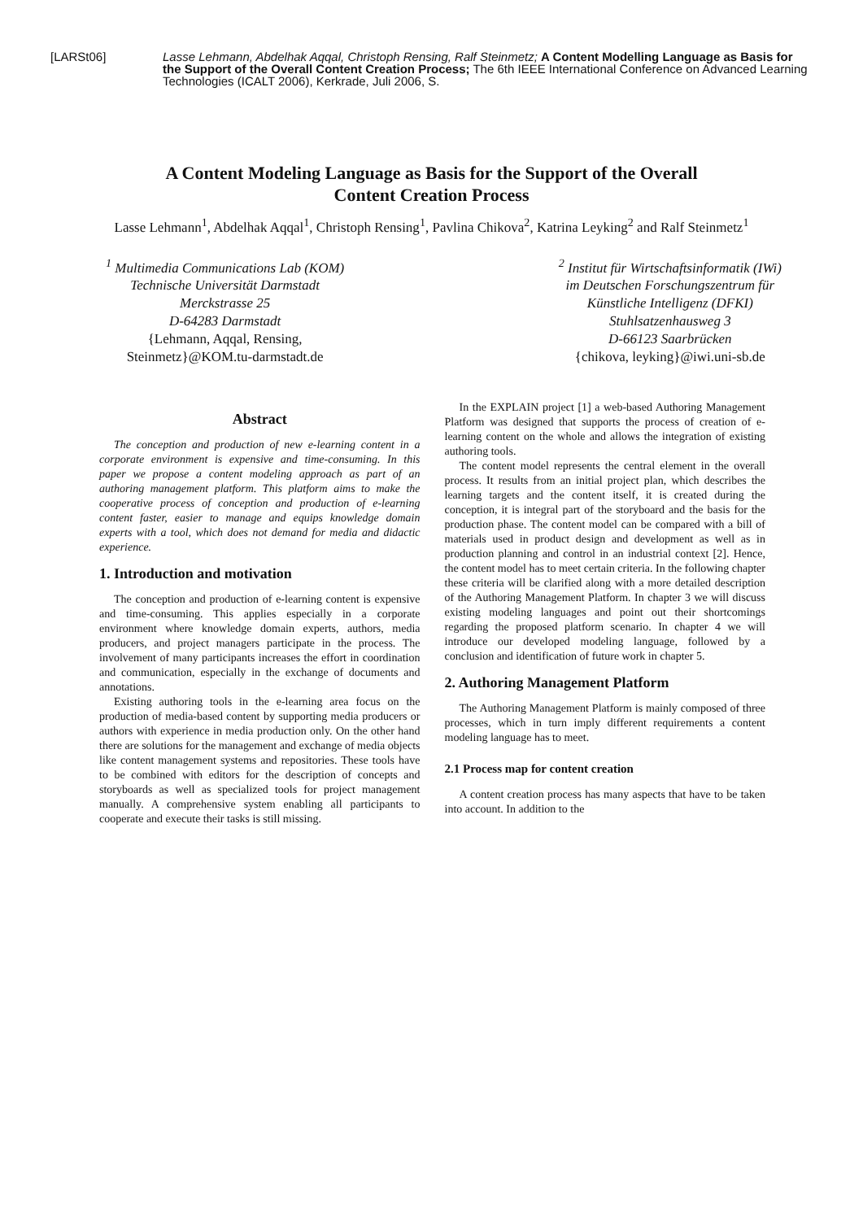[LARSt06] Lasse Lehmann, Abdelhak Aqqal, Christoph Rensing, Ralf Steinmetz; A Content Modelling Language as Basis for the Support of the Overall Content Creation Process; The 6th IEEE International Conference on Advanced Learning Technologies (ICALT 2006), Kerkrade, Juli 2006, S.
A Content Modeling Language as Basis for the Support of the Overall
Content Creation Process
Lasse Lehmann<sup>1</sup>, Abdelhak Aqqal<sup>1</sup>, Christoph Rensing<sup>1</sup>, Pavlina Chikova<sup>2</sup>, Katrina Leyking<sup>2</sup> and Ralf Steinmetz<sup>1</sup>
<sup>1</sup> Multimedia Communications Lab (KOM)
Technische Universität Darmstadt
Merckstrasse 25
D-64283 Darmstadt
{Lehmann, Aqqal, Rensing,
Steinmetz}@KOM.tu-darmstadt.de
<sup>2</sup> Institut für Wirtschaftsinformatik (IWi)
im Deutschen Forschungszentrum für
Künstliche Intelligenz (DFKI)
Stuhlsatzenhausweg 3
D-66123 Saarbrücken
{chikova, leyking}@iwi.uni-sb.de
Abstract
The conception and production of new e-learning content in a corporate environment is expensive and time-consuming. In this paper we propose a content modeling approach as part of an authoring management platform. This platform aims to make the cooperative process of conception and production of e-learning content faster, easier to manage and equips knowledge domain experts with a tool, which does not demand for media and didactic experience.
1. Introduction and motivation
The conception and production of e-learning content is expensive and time-consuming. This applies especially in a corporate environment where knowledge domain experts, authors, media producers, and project managers participate in the process. The involvement of many participants increases the effort in coordination and communication, especially in the exchange of documents and annotations.
Existing authoring tools in the e-learning area focus on the production of media-based content by supporting media producers or authors with experience in media production only. On the other hand there are solutions for the management and exchange of media objects like content management systems and repositories. These tools have to be combined with editors for the description of concepts and storyboards as well as specialized tools for project management manually. A comprehensive system enabling all participants to cooperate and execute their tasks is still missing.
In the EXPLAIN project [1] a web-based Authoring Management Platform was designed that supports the process of creation of e-learning content on the whole and allows the integration of existing authoring tools.
The content model represents the central element in the overall process. It results from an initial project plan, which describes the learning targets and the content itself, it is created during the conception, it is integral part of the storyboard and the basis for the production phase. The content model can be compared with a bill of materials used in product design and development as well as in production planning and control in an industrial context [2]. Hence, the content model has to meet certain criteria. In the following chapter these criteria will be clarified along with a more detailed description of the Authoring Management Platform. In chapter 3 we will discuss existing modeling languages and point out their shortcomings regarding the proposed platform scenario. In chapter 4 we will introduce our developed modeling language, followed by a conclusion and identification of future work in chapter 5.
2. Authoring Management Platform
The Authoring Management Platform is mainly composed of three processes, which in turn imply different requirements a content modeling language has to meet.
2.1 Process map for content creation
A content creation process has many aspects that have to be taken into account. In addition to the